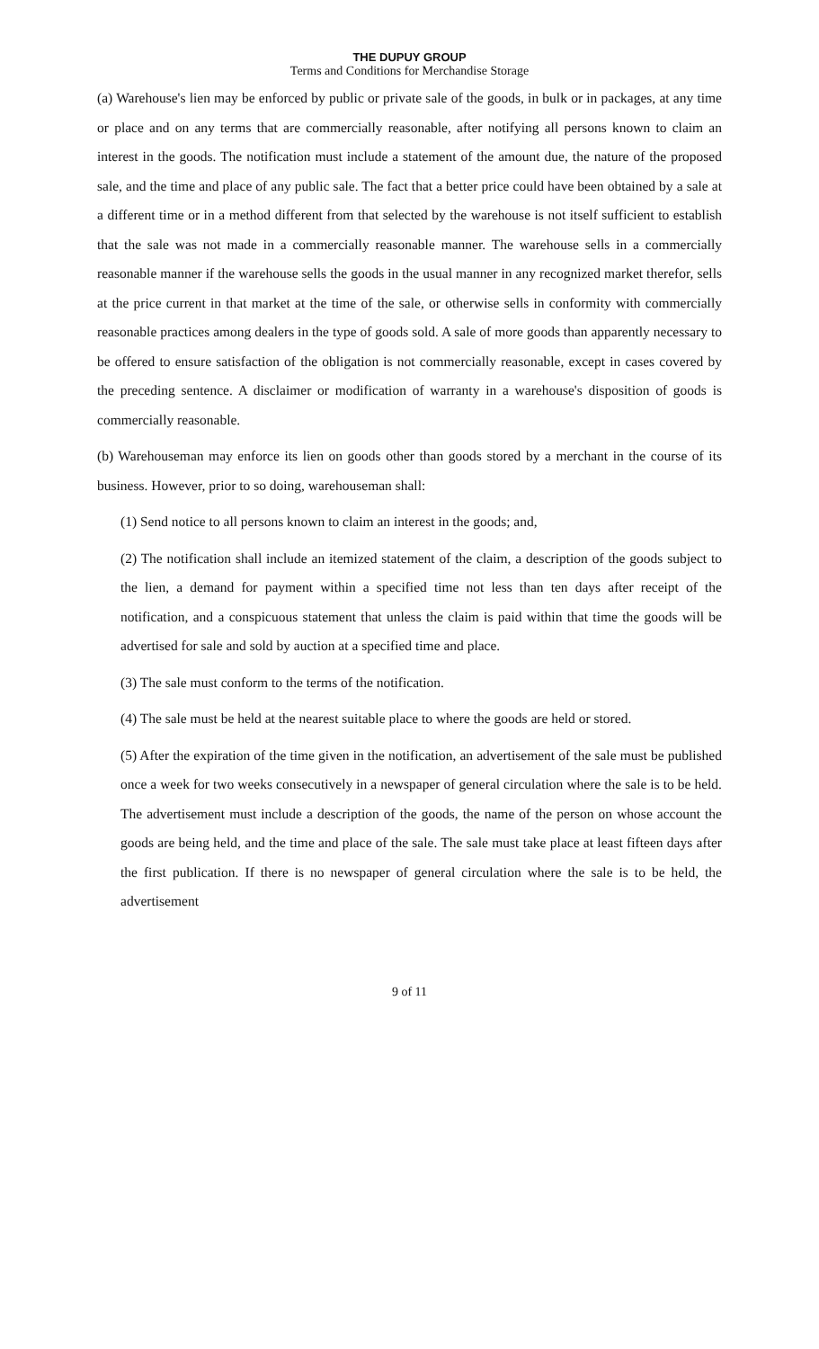THE DUPUY GROUP
Terms and Conditions for Merchandise Storage
(a) Warehouse's lien may be enforced by public or private sale of the goods, in bulk or in packages, at any time or place and on any terms that are commercially reasonable, after notifying all persons known to claim an interest in the goods. The notification must include a statement of the amount due, the nature of the proposed sale, and the time and place of any public sale. The fact that a better price could have been obtained by a sale at a different time or in a method different from that selected by the warehouse is not itself sufficient to establish that the sale was not made in a commercially reasonable manner. The warehouse sells in a commercially reasonable manner if the warehouse sells the goods in the usual manner in any recognized market therefor, sells at the price current in that market at the time of the sale, or otherwise sells in conformity with commercially reasonable practices among dealers in the type of goods sold. A sale of more goods than apparently necessary to be offered to ensure satisfaction of the obligation is not commercially reasonable, except in cases covered by the preceding sentence. A disclaimer or modification of warranty in a warehouse's disposition of goods is commercially reasonable.
(b) Warehouseman may enforce its lien on goods other than goods stored by a merchant in the course of its business. However, prior to so doing, warehouseman shall:
(1) Send notice to all persons known to claim an interest in the goods; and,
(2) The notification shall include an itemized statement of the claim, a description of the goods subject to the lien, a demand for payment within a specified time not less than ten days after receipt of the notification, and a conspicuous statement that unless the claim is paid within that time the goods will be advertised for sale and sold by auction at a specified time and place.
(3) The sale must conform to the terms of the notification.
(4) The sale must be held at the nearest suitable place to where the goods are held or stored.
(5) After the expiration of the time given in the notification, an advertisement of the sale must be published once a week for two weeks consecutively in a newspaper of general circulation where the sale is to be held. The advertisement must include a description of the goods, the name of the person on whose account the goods are being held, and the time and place of the sale. The sale must take place at least fifteen days after the first publication. If there is no newspaper of general circulation where the sale is to be held, the advertisement
9 of 11